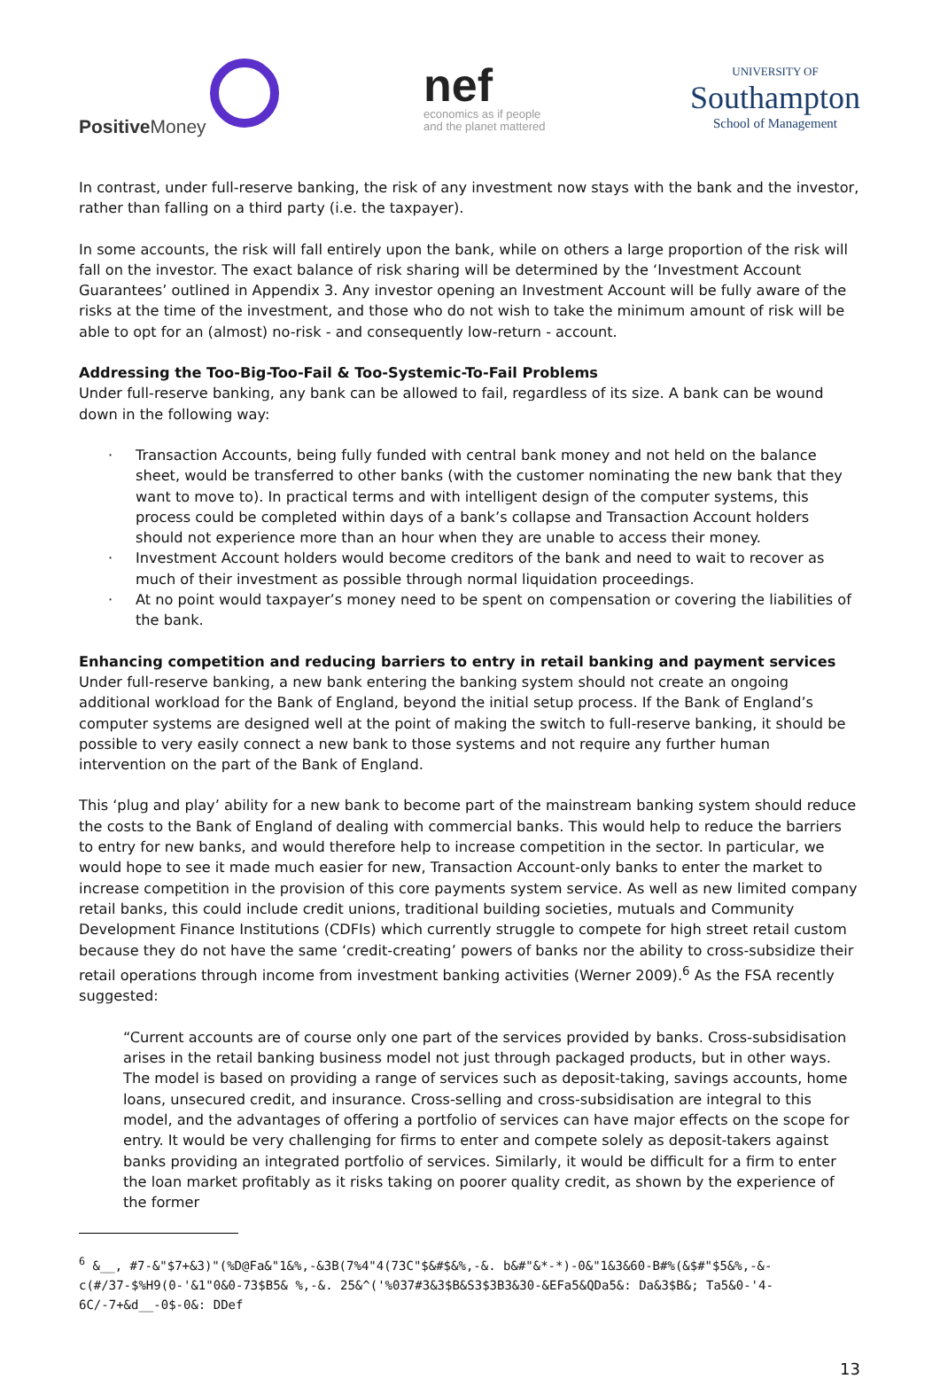Positive Money
nef
economics as if people
and the planet mattered
UNIVERSITY OF
Southampton
School of Management
In contrast, under full-reserve banking, the risk of any investment now stays with the bank and the investor, rather than falling on a third party (i.e. the taxpayer).
In some accounts, the risk will fall entirely upon the bank, while on others a large proportion of the risk will fall on the investor. The exact balance of risk sharing will be determined by the ‘Investment Account Guarantees’ outlined in Appendix 3. Any investor opening an Investment Account will be fully aware of the risks at the time of the investment, and those who do not wish to take the minimum amount of risk will be able to opt for an (almost) no-risk - and consequently low-return - account.
Addressing the Too-Big-Too-Fail & Too-Systemic-To-Fail Problems
Under full-reserve banking, any bank can be allowed to fail, regardless of its size. A bank can be wound down in the following way:
· Transaction Accounts, being fully funded with central bank money and not held on the balance sheet, would be transferred to other banks (with the customer nominating the new bank that they want to move to). In practical terms and with intelligent design of the computer systems, this process could be completed within days of a bank’s collapse and Transaction Account holders should not experience more than an hour when they are unable to access their money.
· Investment Account holders would become creditors of the bank and need to wait to recover as much of their investment as possible through normal liquidation proceedings.
· At no point would taxpayer’s money need to be spent on compensation or covering the liabilities of the bank.
Enhancing competition and reducing barriers to entry in retail banking and payment services
Under full-reserve banking, a new bank entering the banking system should not create an ongoing additional workload for the Bank of England, beyond the initial setup process. If the Bank of England’s computer systems are designed well at the point of making the switch to full-reserve banking, it should be possible to very easily connect a new bank to those systems and not require any further human intervention on the part of the Bank of England.
This ‘plug and play’ ability for a new bank to become part of the mainstream banking system should reduce the costs to the Bank of England of dealing with commercial banks. This would help to reduce the barriers to entry for new banks, and would therefore help to increase competition in the sector. In particular, we would hope to see it made much easier for new, Transaction Account-only banks to enter the market to increase competition in the provision of this core payments system service. As well as new limited company retail banks, this could include credit unions, traditional building societies, mutuals and Community Development Finance Institutions (CDFIs) which currently struggle to compete for high street retail custom because they do not have the same ‘credit-creating’ powers of banks nor the ability to cross-subsidize their retail operations through income from investment banking activities (Werner 2009).<sup>6</sup> As the FSA recently suggested:
“Current accounts are of course only one part of the services provided by banks. Cross-subsidisation arises in the retail banking business model not just through packaged products, but in other ways. The model is based on providing a range of services such as deposit-taking, savings accounts, home loans, unsecured credit, and insurance. Cross-selling and cross-subsidisation are integral to this model, and the advantages of offering a portfolio of services can have major effects on the scope for entry. It would be very challenging for firms to enter and compete solely as deposit-takers against banks providing an integrated portfolio of services. Similarly, it would be difficult for a firm to enter the loan market profitably as it risks taking on poorer quality credit, as shown by the experience of the former
<sup>6</sup> &__, #7-&"$7+&3)"(%D@Fa&"1&%,-&3B(7%4"4(73C"$&#$&%,-&. b&#"&*-*)-0&"1&3&60-B#%(&$#"$5&%,-&-c(#/37-$%H9(0-'&1"0&0-73$B5& %,-&. 25&^('%037#3&3$B&S3$3B3&30-&EFa5&QDa5&: Da&3$B&; Ta5&0-'4-6C/-7+&d__-0$-0&: DDef
13